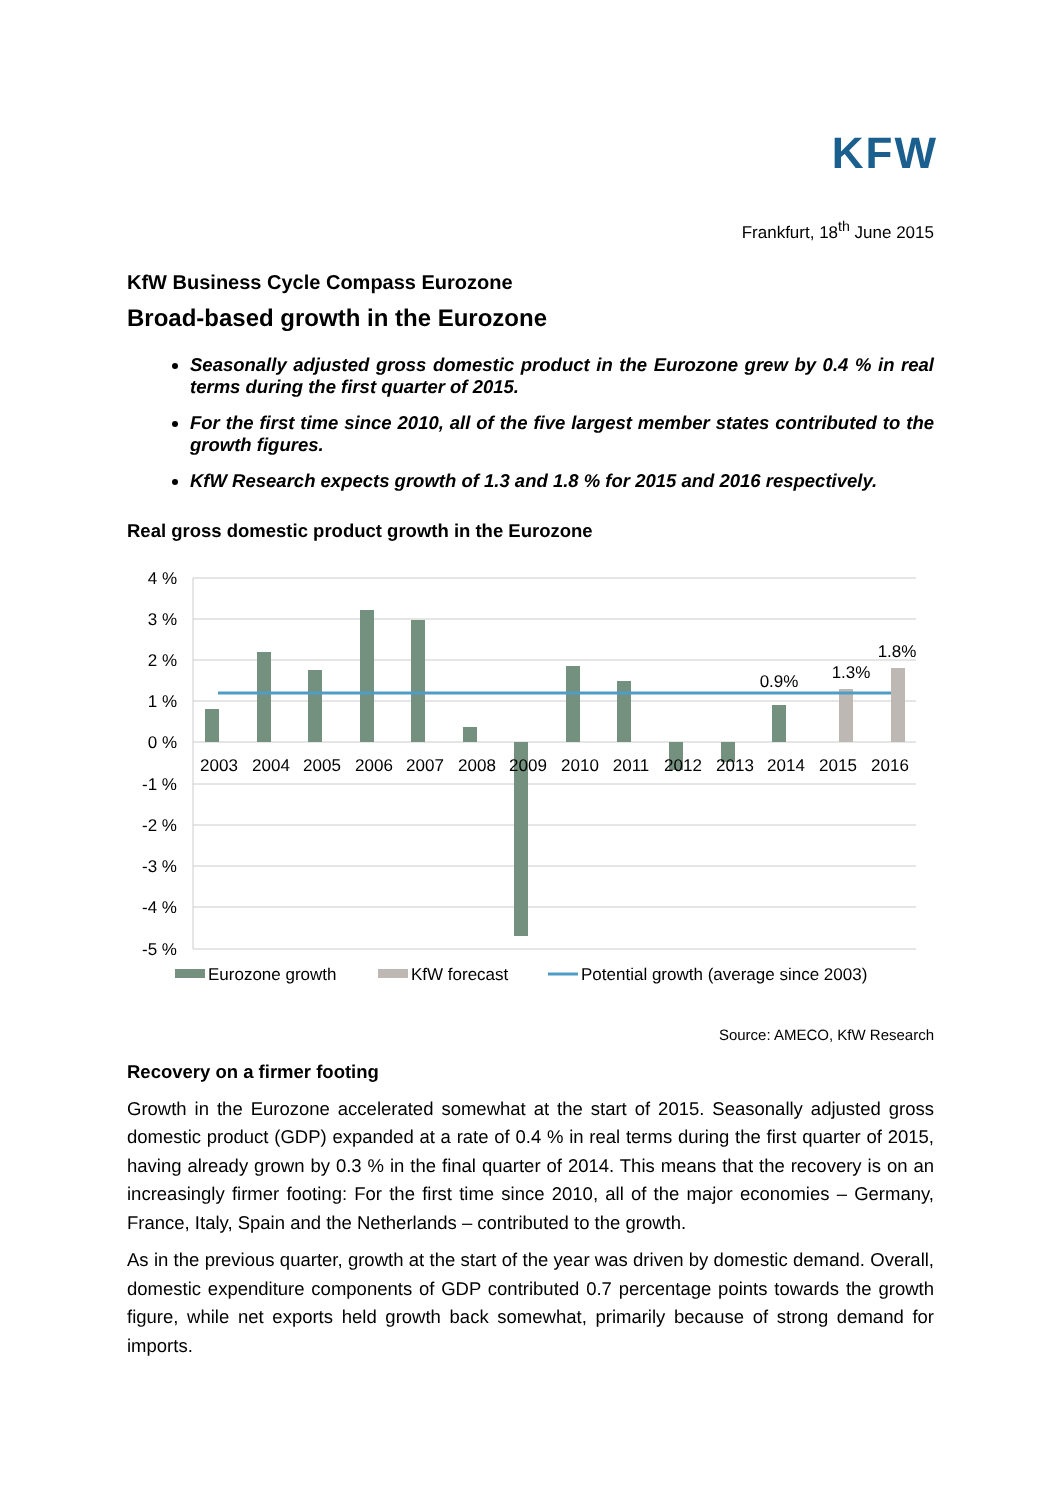KFW
Frankfurt, 18<sup>th</sup> June 2015
KfW Business Cycle Compass Eurozone
Broad-based growth in the Eurozone
Seasonally adjusted gross domestic product in the Eurozone grew by 0.4 % in real terms during the first quarter of 2015.
For the first time since 2010, all of the five largest member states contributed to the growth figures.
KfW Research expects growth of 1.3 and 1.8 % for 2015 and 2016 respectively.
Real gross domestic product growth in the Eurozone
4 %
3 %
2 %
1 %
0 %
-1 %
-2 %
-3 %
-4 %
-5 %
2003
2004
2005
2006
2007
2008
2009
2010
2011
2012
2013
2014
2015
2016
0.9%
1.3%
1.8%
Eurozone growth
KfW forecast
Potential growth (average since 2003)
Source: AMECO, KfW Research
Recovery on a firmer footing
Growth in the Eurozone accelerated somewhat at the start of 2015. Seasonally adjusted gross domestic product (GDP) expanded at a rate of 0.4 % in real terms during the first quarter of 2015, having already grown by 0.3 % in the final quarter of 2014. This means that the recovery is on an increasingly firmer footing: For the first time since 2010, all of the major economies – Germany, France, Italy, Spain and the Netherlands – contributed to the growth.
As in the previous quarter, growth at the start of the year was driven by domestic demand. Overall, domestic expenditure components of GDP contributed 0.7 percentage points towards the growth figure, while net exports held growth back somewhat, primarily because of strong demand for imports.